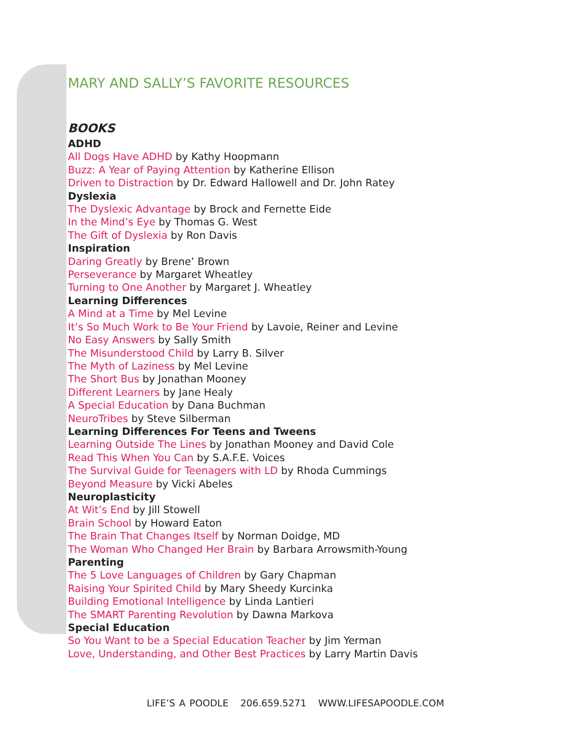MARY AND SALLY’S FAVORITE RESOURCES
BOOKS
ADHD
All Dogs Have ADHD by Kathy Hoopmann
Buzz: A Year of Paying Attention by Katherine Ellison
Driven to Distraction by Dr. Edward Hallowell and Dr. John Ratey
Dyslexia
The Dyslexic Advantage by Brock and Fernette Eide
In the Mind’s Eye by Thomas G. West
The Gift of Dyslexia by Ron Davis
Inspiration
Daring Greatly by Brene’ Brown
Perseverance by Margaret Wheatley
Turning to One Another by Margaret J. Wheatley
Learning Differences
A Mind at a Time by Mel Levine
It’s So Much Work to Be Your Friend by Lavoie, Reiner and Levine
No Easy Answers by Sally Smith
The Misunderstood Child by Larry B. Silver
The Myth of Laziness by Mel Levine
The Short Bus by Jonathan Mooney
Different Learners by Jane Healy
A Special Education by Dana Buchman
NeuroTribes by Steve Silberman
Learning Differences For Teens and Tweens
Learning Outside The Lines by Jonathan Mooney and David Cole
Read This When You Can by S.A.F.E. Voices
The Survival Guide for Teenagers with LD by Rhoda Cummings
Beyond Measure by Vicki Abeles
Neuroplasticity
At Wit’s End by Jill Stowell
Brain School by Howard Eaton
The Brain That Changes Itself by Norman Doidge, MD
The Woman Who Changed Her Brain by Barbara Arrowsmith-Young
Parenting
The 5 Love Languages of Children by Gary Chapman
Raising Your Spirited Child by Mary Sheedy Kurcinka
Building Emotional Intelligence by Linda Lantieri
The SMART Parenting Revolution by Dawna Markova
Special Education
So You Want to be a Special Education Teacher by Jim Yerman
Love, Understanding, and Other Best Practices by Larry Martin Davis
LIFE’S A POODLE 206.659.5271 WWW.LIFESAPOODLE.COM